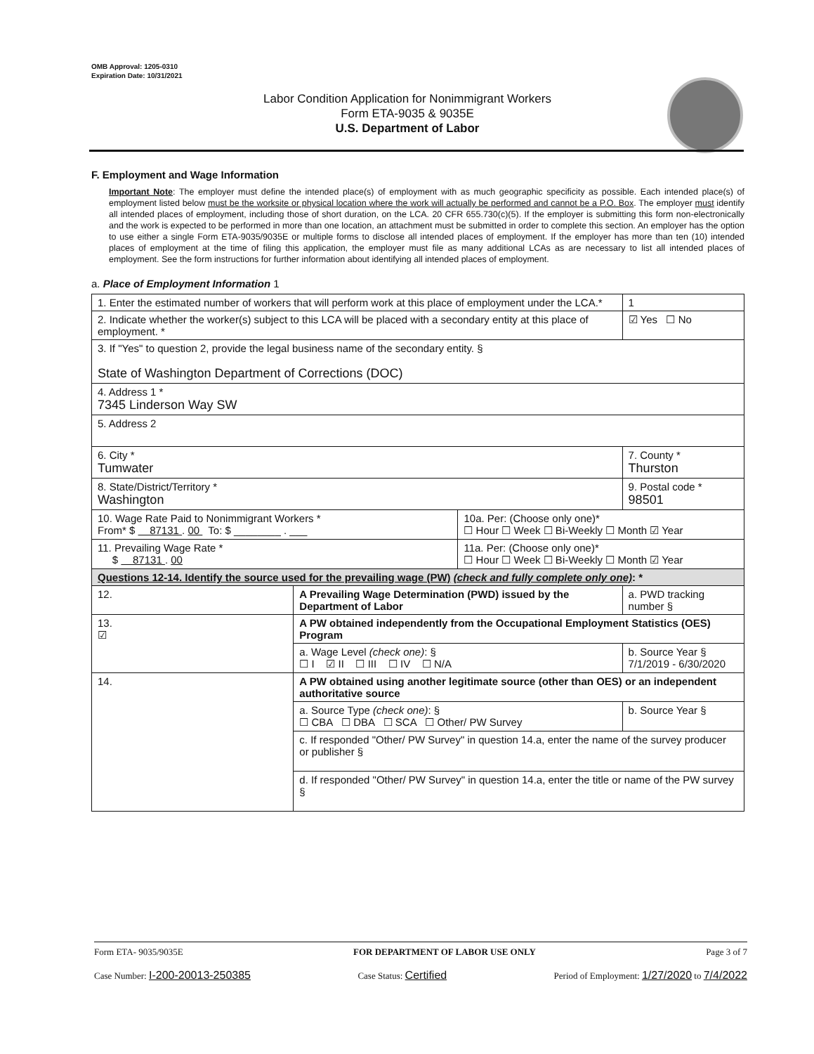OMB Approval: 1205-0310
Expiration Date: 10/31/2021
Labor Condition Application for Nonimmigrant Workers
Form ETA-9035 & 9035E
U.S. Department of Labor
F. Employment and Wage Information
Important Note: The employer must define the intended place(s) of employment with as much geographic specificity as possible. Each intended place(s) of employment listed below must be the worksite or physical location where the work will actually be performed and cannot be a P.O. Box. The employer must identify all intended places of employment, including those of short duration, on the LCA. 20 CFR 655.730(c)(5). If the employer is submitting this form non-electronically and the work is expected to be performed in more than one location, an attachment must be submitted in order to complete this section. An employer has the option to use either a single Form ETA-9035/9035E or multiple forms to disclose all intended places of employment. If the employer has more than ten (10) intended places of employment at the time of filing this application, the employer must file as many additional LCAs as are necessary to list all intended places of employment. See the form instructions for further information about identifying all intended places of employment.
a. Place of Employment Information 1
| 1. Enter the estimated number of workers that will perform work at this place of employment under the LCA.* | | | 1 |
| 2. Indicate whether the worker(s) subject to this LCA will be placed with a secondary entity at this place of employment. * | | | ☑ Yes ☐ No |
| 3. If "Yes" to question 2, provide the legal business name of the secondary entity. § State of Washington Department of Corrections (DOC) | | | |
| 4. Address 1 * 7345 Linderson Way SW | | | |
| 5. Address 2 | | | |
| 6. City * Tumwater | | | 7. County * Thurston |
| 8. State/District/Territory * Washington | | | 9. Postal code * 98501 |
| 10. Wage Rate Paid to Nonimmigrant Workers * From* $ 87131 . 00 To: $ ________ . ___ | | 10a. Per: (Choose only one)* ☐ Hour ☐ Week ☐ Bi-Weekly ☐ Month ☑ Year | |
| 11. Prevailing Wage Rate * $ 87131 . 00 | | 11a. Per: (Choose only one)* ☐ Hour ☐ Week ☐ Bi-Weekly ☐ Month ☑ Year | |
| Questions 12-14. Identify the source used for the prevailing wage (PW) (check and fully complete only one) : * | | | |
| 12. | A Prevailing Wage Determination (PWD) issued by the Department of Labor | | a. PWD tracking number § |
| 13. ☑ | A PW obtained independently from the Occupational Employment Statistics (OES) Program | | |
| | a. Wage Level (check one) : § ☐ I ☑ II ☐ III ☐ IV ☐ N/A | | b. Source Year § 7/1/2019 - 6/30/2020 |
| 14. | A PW obtained using another legitimate source (other than OES) or an independent authoritative source | | |
| | a. Source Type (check one) : § ☐ CBA ☐ DBA ☐ SCA ☐ Other/ PW Survey | | b. Source Year § |
| | c. If responded "Other/ PW Survey" in question 14.a, enter the name of the survey producer or publisher § | | |
| | d. If responded "Other/ PW Survey" in question 14.a, enter the title or name of the PW survey § | | |
Form ETA- 9035/9035E FOR DEPARTMENT OF LABOR USE ONLY Page 3 of 7
Case Number: I-200-20013-250385 Case Status: Certified Period of Employment: 1/27/2020 to 7/4/2022